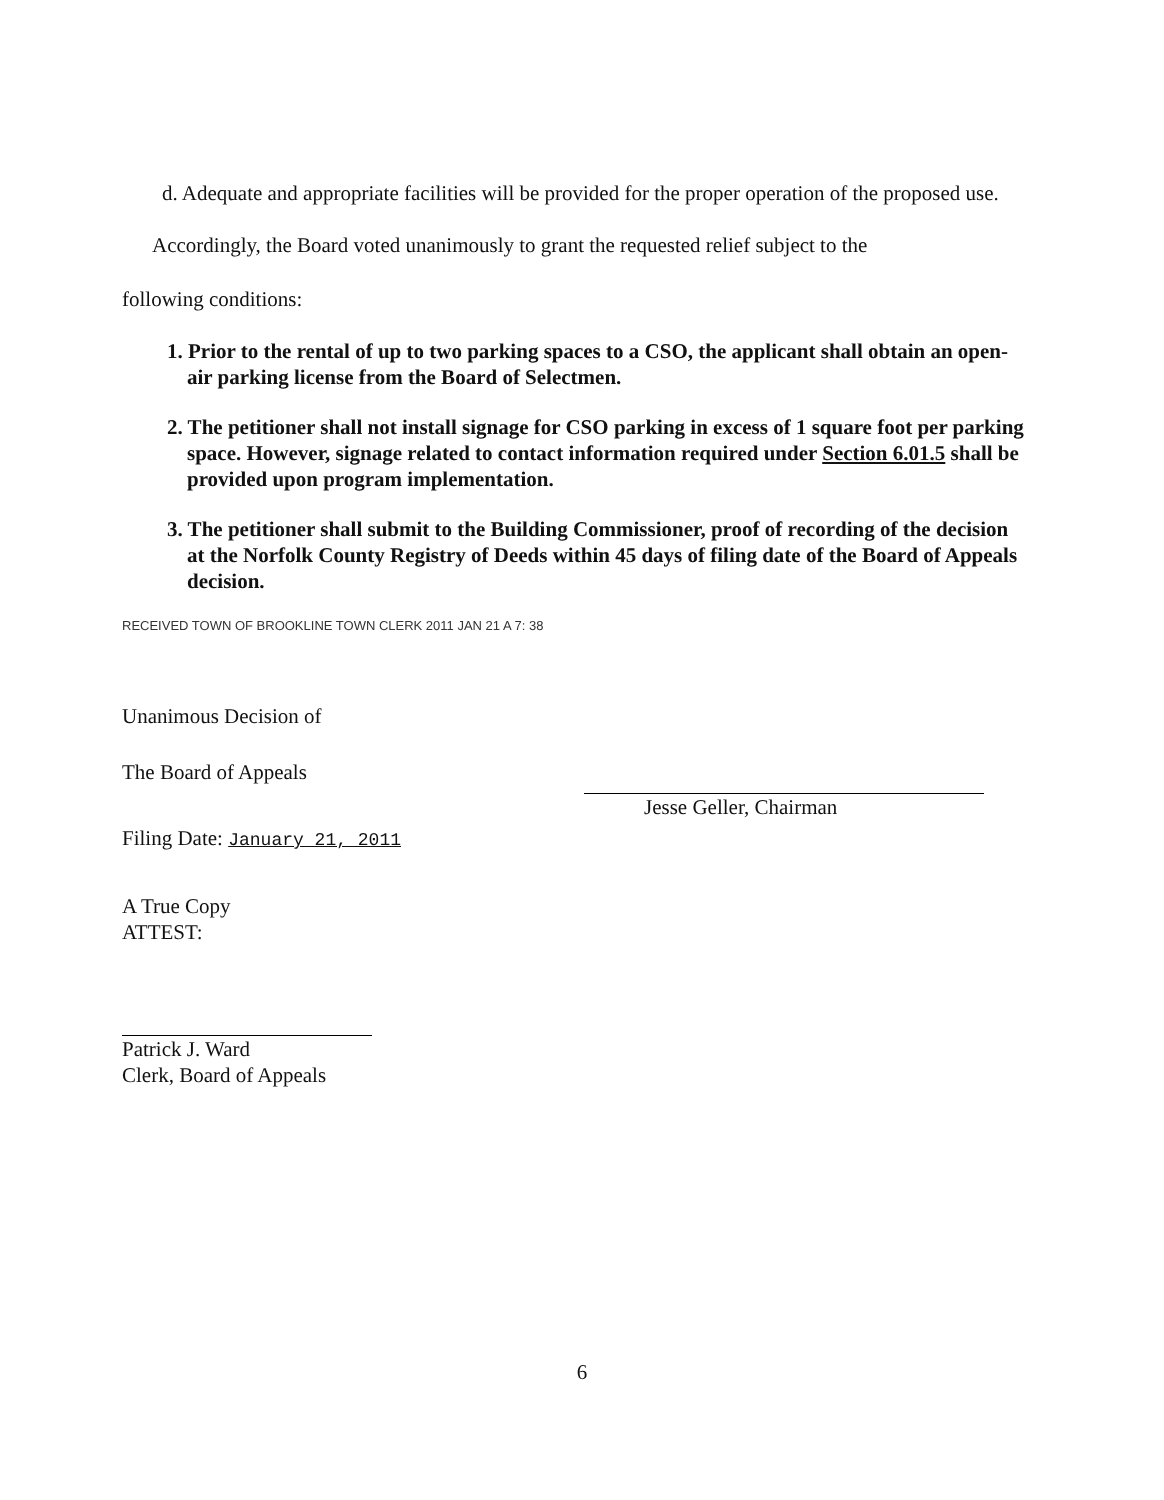d. Adequate and appropriate facilities will be provided for the proper operation of the proposed use.
Accordingly, the Board voted unanimously to grant the requested relief subject to the
following conditions:
1. Prior to the rental of up to two parking spaces to a CSO, the applicant shall obtain an open-air parking license from the Board of Selectmen.
2. The petitioner shall not install signage for CSO parking in excess of 1 square foot per parking space. However, signage related to contact information required under Section 6.01.5 shall be provided upon program implementation.
3. The petitioner shall submit to the Building Commissioner, proof of recording of the decision at the Norfolk County Registry of Deeds within 45 days of filing date of the Board of Appeals decision.
RECEIVED TOWN OF BROOKLINE TOWN CLERK 2011 JAN 21 A 7: 38
Unanimous Decision of
The Board of Appeals
Filing Date: January 21, 2011
A True Copy
ATTEST:
Patrick J. Ward
Clerk, Board of Appeals
Jesse Geller, Chairman
6